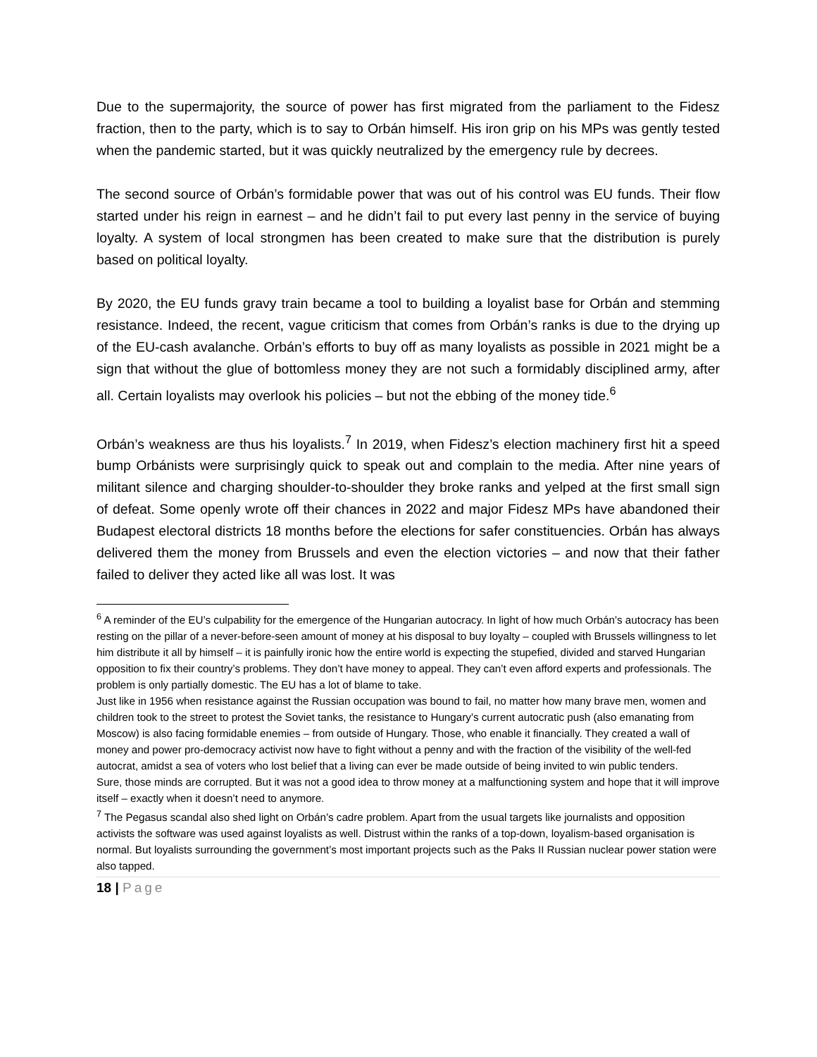Due to the supermajority, the source of power has first migrated from the parliament to the Fidesz fraction, then to the party, which is to say to Orbán himself. His iron grip on his MPs was gently tested when the pandemic started, but it was quickly neutralized by the emergency rule by decrees.
The second source of Orbán’s formidable power that was out of his control was EU funds. Their flow started under his reign in earnest – and he didn’t fail to put every last penny in the service of buying loyalty. A system of local strongmen has been created to make sure that the distribution is purely based on political loyalty.
By 2020, the EU funds gravy train became a tool to building a loyalist base for Orbán and stemming resistance. Indeed, the recent, vague criticism that comes from Orbán’s ranks is due to the drying up of the EU-cash avalanche. Orbán’s efforts to buy off as many loyalists as possible in 2021 might be a sign that without the glue of bottomless money they are not such a formidably disciplined army, after all. Certain loyalists may overlook his policies – but not the ebbing of the money tide.<sup>6</sup>
Orbán’s weakness are thus his loyalists.<sup>7</sup> In 2019, when Fidesz’s election machinery first hit a speed bump Orbánists were surprisingly quick to speak out and complain to the media. After nine years of militant silence and charging shoulder-to-shoulder they broke ranks and yelped at the first small sign of defeat. Some openly wrote off their chances in 2022 and major Fidesz MPs have abandoned their Budapest electoral districts 18 months before the elections for safer constituencies. Orbán has always delivered them the money from Brussels and even the election victories – and now that their father failed to deliver they acted like all was lost. It was
<sup>6</sup> A reminder of the EU’s culpability for the emergence of the Hungarian autocracy. In light of how much Orbán’s autocracy has been resting on the pillar of a never-before-seen amount of money at his disposal to buy loyalty – coupled with Brussels willingness to let him distribute it all by himself – it is painfully ironic how the entire world is expecting the stupefied, divided and starved Hungarian opposition to fix their country’s problems. They don’t have money to appeal. They can’t even afford experts and professionals. The problem is only partially domestic. The EU has a lot of blame to take.
Just like in 1956 when resistance against the Russian occupation was bound to fail, no matter how many brave men, women and children took to the street to protest the Soviet tanks, the resistance to Hungary’s current autocratic push (also emanating from Moscow) is also facing formidable enemies – from outside of Hungary. Those, who enable it financially. They created a wall of money and power pro-democracy activist now have to fight without a penny and with the fraction of the visibility of the well-fed autocrat, amidst a sea of voters who lost belief that a living can ever be made outside of being invited to win public tenders.
Sure, those minds are corrupted. But it was not a good idea to throw money at a malfunctioning system and hope that it will improve itself – exactly when it doesn’t need to anymore.
<sup>7</sup> The Pegasus scandal also shed light on Orbán’s cadre problem. Apart from the usual targets like journalists and opposition activists the software was used against loyalists as well. Distrust within the ranks of a top-down, loyalism-based organisation is normal. But loyalists surrounding the government’s most important projects such as the Paks II Russian nuclear power station were also tapped.
18 | Page